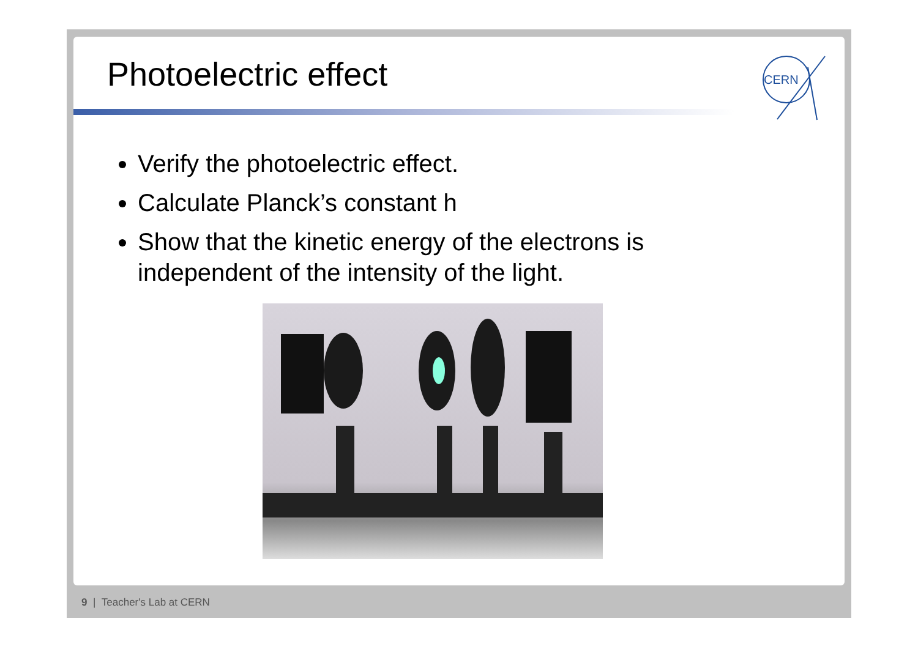CERN
Photoelectric effect
Verify the photoelectric effect.
Calculate Planck’s constant h
Show that the kinetic energy of the electrons is independent of the intensity of the light.
9 | Teacher's Lab at CERN